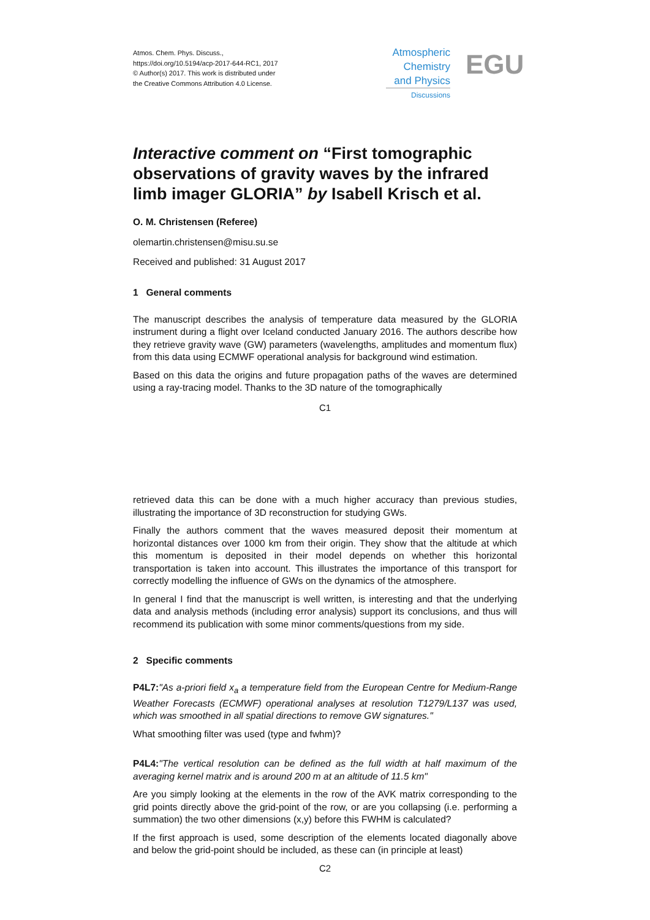Atmos. Chem. Phys. Discuss.,
https://doi.org/10.5194/acp-2017-644-RC1, 2017
© Author(s) 2017. This work is distributed under
the Creative Commons Attribution 4.0 License.
Atmospheric
Chemistry
and Physics
Discussions
EGU
Interactive comment on “First tomographic observations of gravity waves by the infrared limb imager GLORIA” by Isabell Krisch et al.
O. M. Christensen (Referee)
olemartin.christensen@misu.su.se
Received and published: 31 August 2017
1 General comments
The manuscript describes the analysis of temperature data measured by the GLORIA instrument during a flight over Iceland conducted January 2016. The authors describe how they retrieve gravity wave (GW) parameters (wavelengths, amplitudes and momentum flux) from this data using ECMWF operational analysis for background wind estimation.
Based on this data the origins and future propagation paths of the waves are determined using a ray-tracing model. Thanks to the 3D nature of the tomographically
C1
retrieved data this can be done with a much higher accuracy than previous studies, illustrating the importance of 3D reconstruction for studying GWs.
Finally the authors comment that the waves measured deposit their momentum at horizontal distances over 1000 km from their origin. They show that the altitude at which this momentum is deposited in their model depends on whether this horizontal transportation is taken into account. This illustrates the importance of this transport for correctly modelling the influence of GWs on the dynamics of the atmosphere.
In general I find that the manuscript is well written, is interesting and that the underlying data and analysis methods (including error analysis) support its conclusions, and thus will recommend its publication with some minor comments/questions from my side.
2 Specific comments
P4L7:"As a-priori field x<sub>a</sub> a temperature field from the European Centre for Medium-Range Weather Forecasts (ECMWF) operational analyses at resolution T1279/L137 was used, which was smoothed in all spatial directions to remove GW signatures."
What smoothing filter was used (type and fwhm)?
P4L4:"The vertical resolution can be defined as the full width at half maximum of the averaging kernel matrix and is around 200 m at an altitude of 11.5 km"
Are you simply looking at the elements in the row of the AVK matrix corresponding to the grid points directly above the grid-point of the row, or are you collapsing (i.e. performing a summation) the two other dimensions (x,y) before this FWHM is calculated?
If the first approach is used, some description of the elements located diagonally above and below the grid-point should be included, as these can (in principle at least)
C2